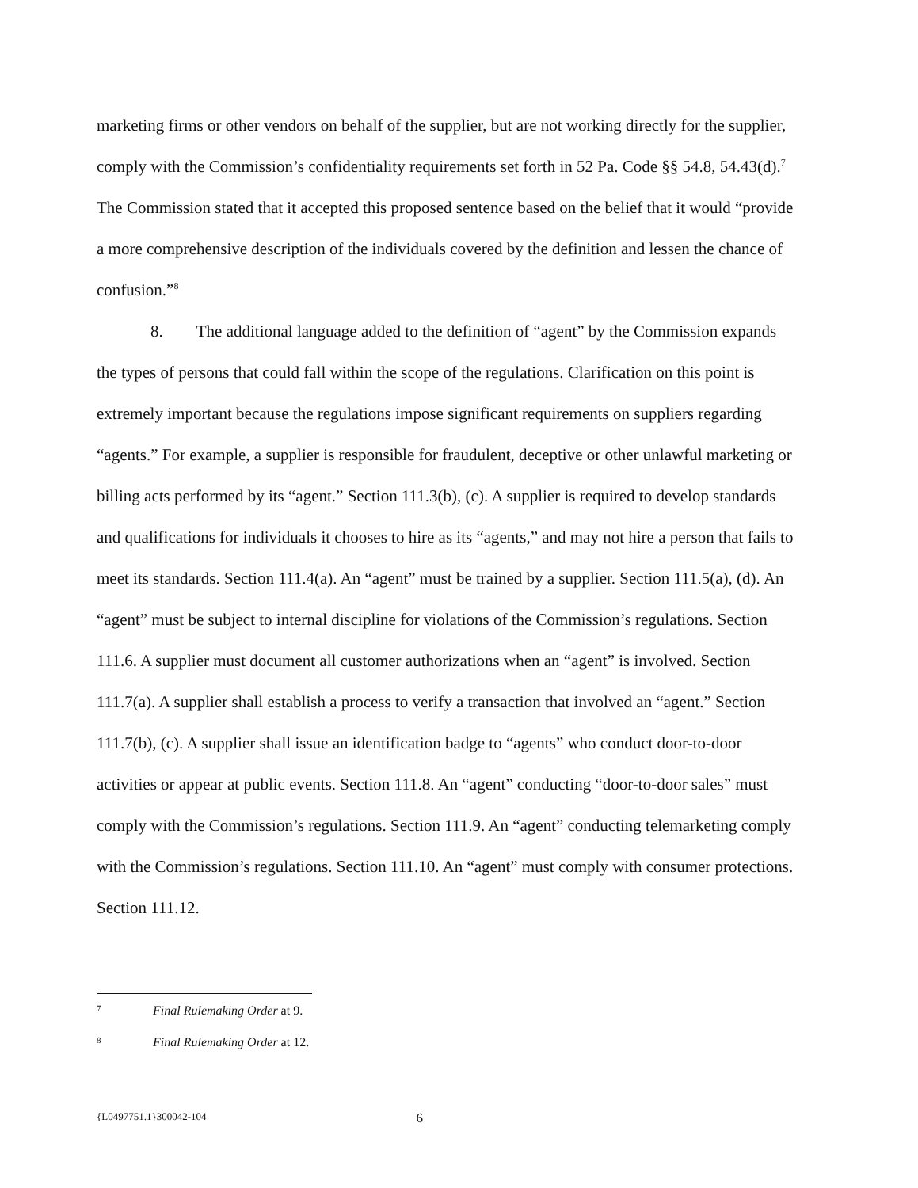marketing firms or other vendors on behalf of the supplier, but are not working directly for the supplier, comply with the Commission’s confidentiality requirements set forth in 52 Pa. Code §§ 54.8, 54.43(d).<sup>7</sup> The Commission stated that it accepted this proposed sentence based on the belief that it would “provide a more comprehensive description of the individuals covered by the definition and lessen the chance of confusion.”<sup>8</sup>
8. The additional language added to the definition of “agent” by the Commission expands the types of persons that could fall within the scope of the regulations. Clarification on this point is extremely important because the regulations impose significant requirements on suppliers regarding “agents.” For example, a supplier is responsible for fraudulent, deceptive or other unlawful marketing or billing acts performed by its “agent.” Section 111.3(b), (c). A supplier is required to develop standards and qualifications for individuals it chooses to hire as its “agents,” and may not hire a person that fails to meet its standards. Section 111.4(a). An “agent” must be trained by a supplier. Section 111.5(a), (d). An “agent” must be subject to internal discipline for violations of the Commission’s regulations. Section 111.6. A supplier must document all customer authorizations when an “agent” is involved. Section 111.7(a). A supplier shall establish a process to verify a transaction that involved an “agent.” Section 111.7(b), (c). A supplier shall issue an identification badge to “agents” who conduct door-to-door activities or appear at public events. Section 111.8. An “agent” conducting “door-to-door sales” must comply with the Commission’s regulations. Section 111.9. An “agent” conducting telemarketing comply with the Commission’s regulations. Section 111.10. An “agent” must comply with consumer protections. Section 111.12.
7 Final Rulemaking Order at 9.
8 Final Rulemaking Order at 12.
{L0497751.1}300042-104 6